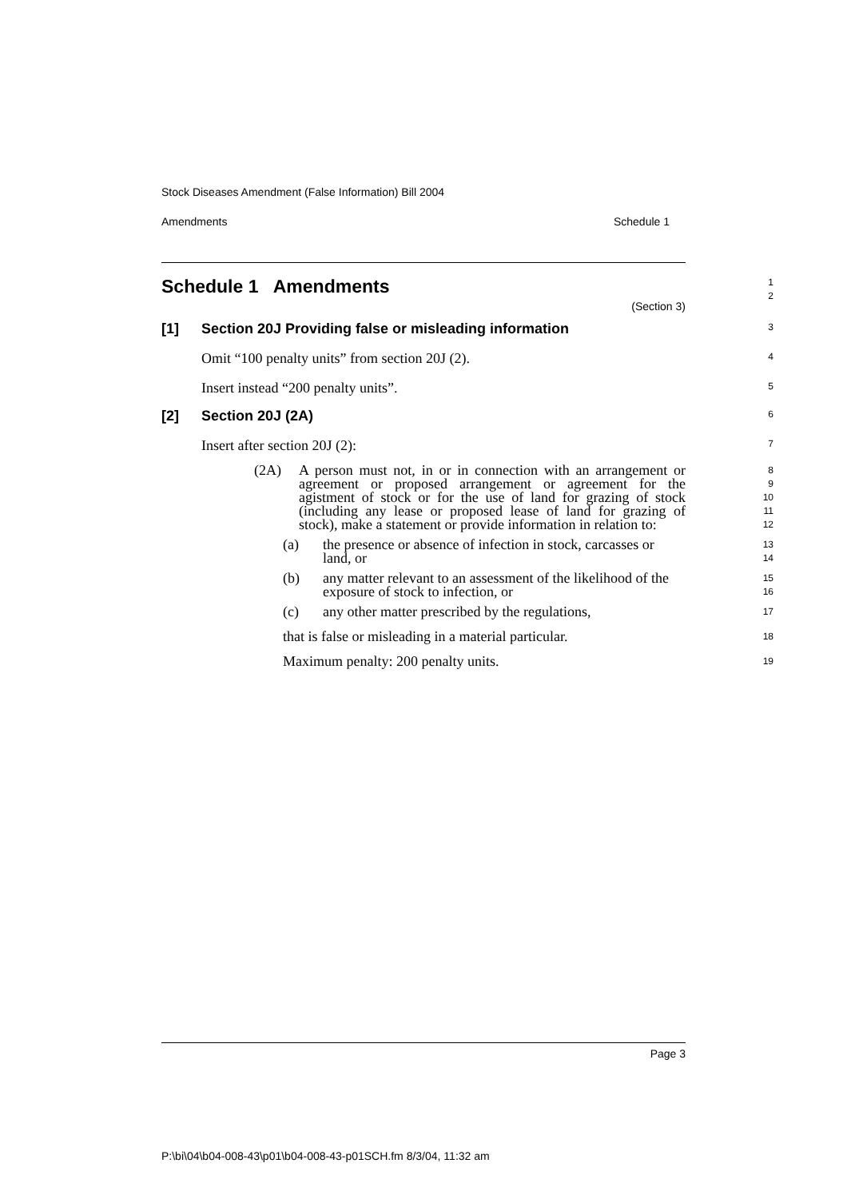Stock Diseases Amendment (False Information) Bill 2004
Amendments Schedule 1
Schedule 1 Amendments (Section 3)
1
2
[1] Section 20J Providing false or misleading information
3
Omit “100 penalty units” from section 20J (2).
4
Insert instead “200 penalty units”.
5
[2] Section 20J (2A)
6
Insert after section 20J (2):
7
(2A) A person must not, in or in connection with an arrangement or agreement or proposed arrangement or agreement for the agistment of stock or for the use of land for grazing of stock (including any lease or proposed lease of land for grazing of stock), make a statement or provide information in relation to:
8
9
10
11
12
(a) the presence or absence of infection in stock, carcasses or land, or
13
14
(b) any matter relevant to an assessment of the likelihood of the exposure of stock to infection, or
15
16
(c) any other matter prescribed by the regulations,
17
that is false or misleading in a material particular.
18
Maximum penalty: 200 penalty units.
19
Page 3
P:\bi\04\b04-008-43\p01\b04-008-43-p01SCH.fm 8/3/04, 11:32 am